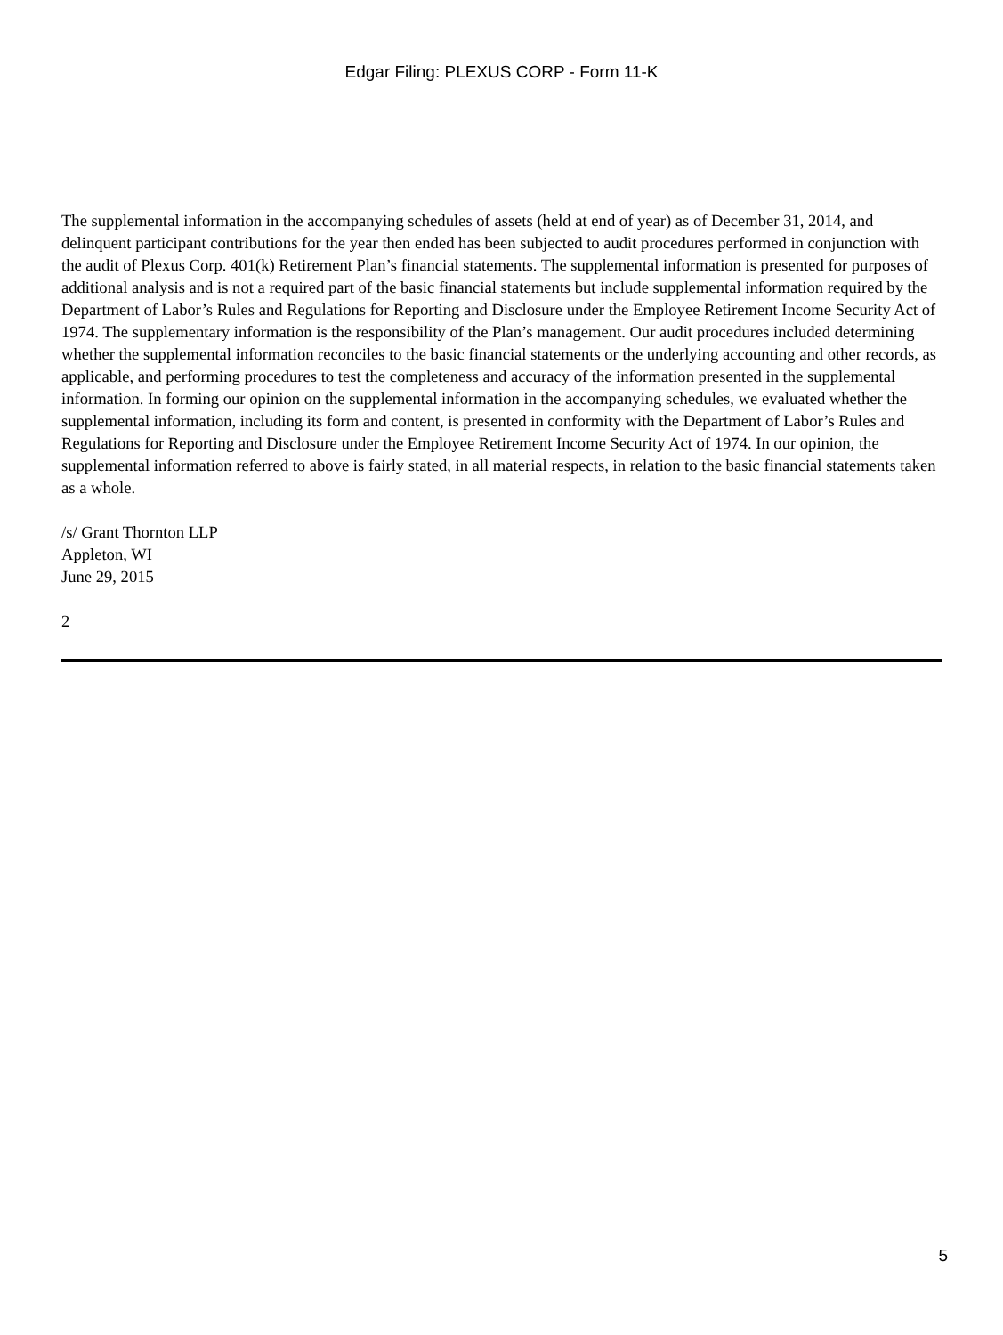Edgar Filing: PLEXUS CORP - Form 11-K
The supplemental information in the accompanying schedules of assets (held at end of year) as of December 31, 2014, and delinquent participant contributions for the year then ended has been subjected to audit procedures performed in conjunction with the audit of Plexus Corp. 401(k) Retirement Plan’s financial statements. The supplemental information is presented for purposes of additional analysis and is not a required part of the basic financial statements but include supplemental information required by the Department of Labor’s Rules and Regulations for Reporting and Disclosure under the Employee Retirement Income Security Act of 1974. The supplementary information is the responsibility of the Plan’s management. Our audit procedures included determining whether the supplemental information reconciles to the basic financial statements or the underlying accounting and other records, as applicable, and performing procedures to test the completeness and accuracy of the information presented in the supplemental information. In forming our opinion on the supplemental information in the accompanying schedules, we evaluated whether the supplemental information, including its form and content, is presented in conformity with the Department of Labor’s Rules and Regulations for Reporting and Disclosure under the Employee Retirement Income Security Act of 1974. In our opinion, the supplemental information referred to above is fairly stated, in all material respects, in relation to the basic financial statements taken as a whole.
/s/ Grant Thornton LLP
Appleton, WI
June 29, 2015
2
5